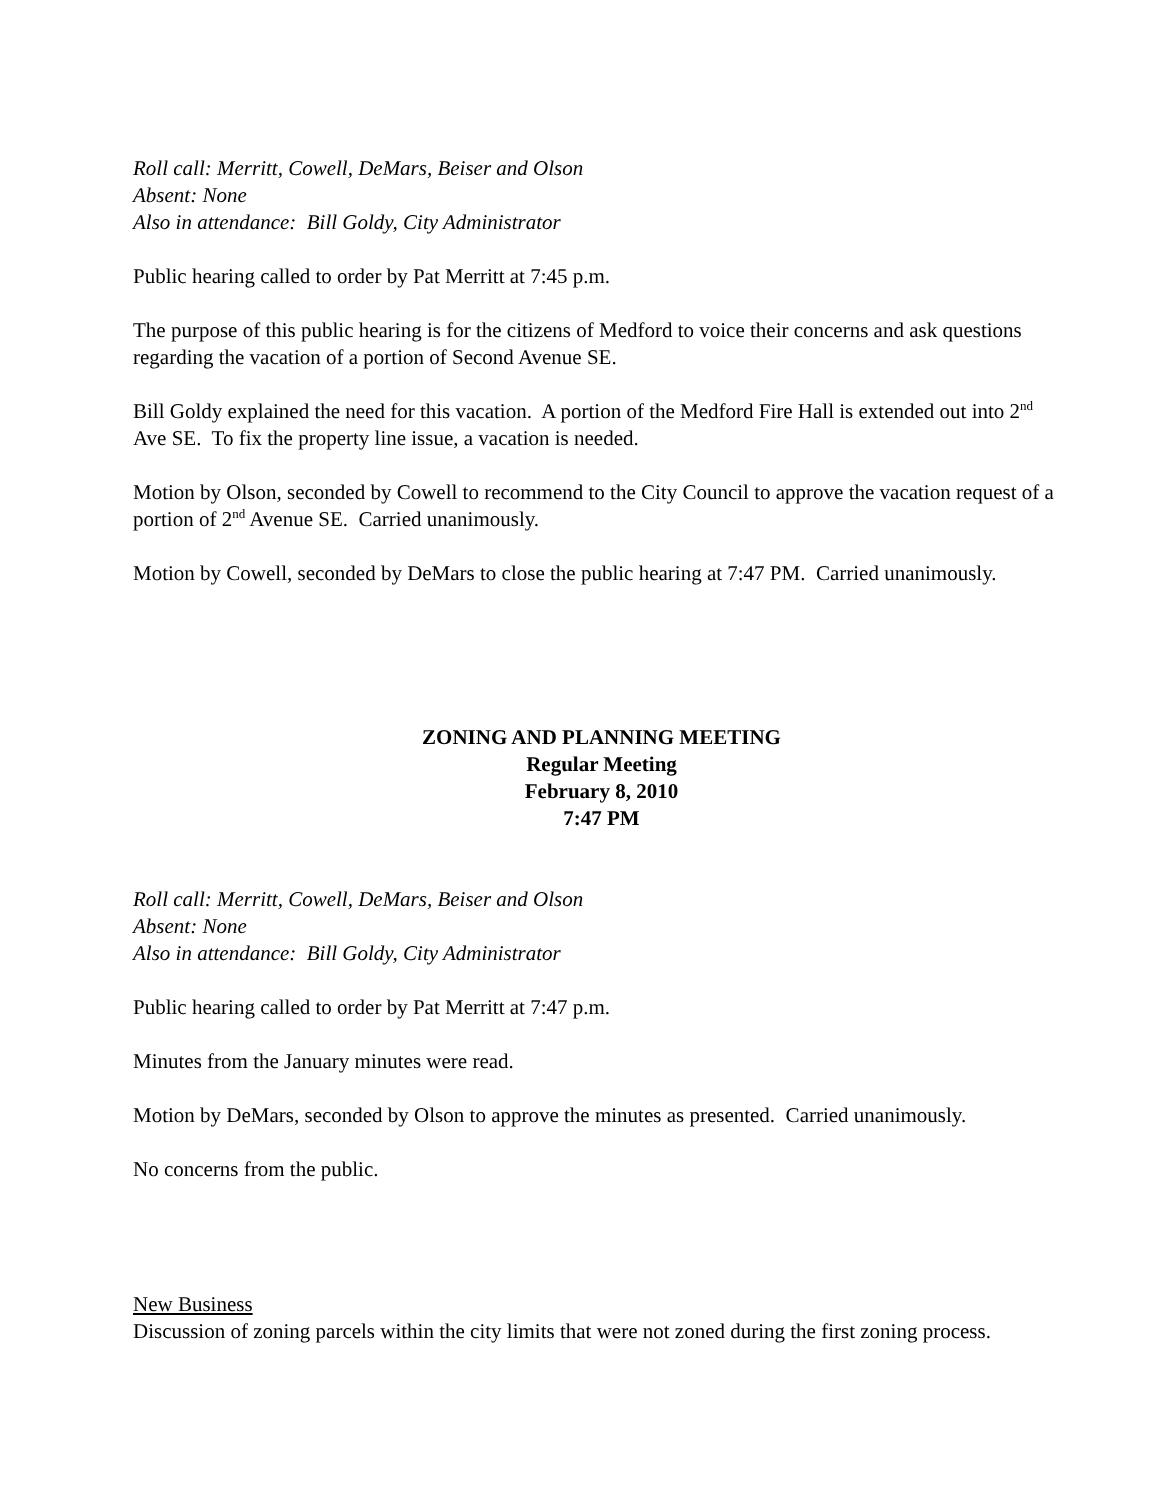Roll call: Merritt, Cowell, DeMars, Beiser and Olson
Absent: None
Also in attendance: Bill Goldy, City Administrator
Public hearing called to order by Pat Merritt at 7:45 p.m.
The purpose of this public hearing is for the citizens of Medford to voice their concerns and ask questions regarding the vacation of a portion of Second Avenue SE.
Bill Goldy explained the need for this vacation. A portion of the Medford Fire Hall is extended out into 2<sup>nd</sup> Ave SE. To fix the property line issue, a vacation is needed.
Motion by Olson, seconded by Cowell to recommend to the City Council to approve the vacation request of a portion of 2<sup>nd</sup> Avenue SE. Carried unanimously.
Motion by Cowell, seconded by DeMars to close the public hearing at 7:47 PM. Carried unanimously.
ZONING AND PLANNING MEETING
Regular Meeting
February 8, 2010
7:47 PM
Roll call: Merritt, Cowell, DeMars, Beiser and Olson
Absent: None
Also in attendance: Bill Goldy, City Administrator
Public hearing called to order by Pat Merritt at 7:47 p.m.
Minutes from the January minutes were read.
Motion by DeMars, seconded by Olson to approve the minutes as presented. Carried unanimously.
No concerns from the public.
New Business
Discussion of zoning parcels within the city limits that were not zoned during the first zoning process.